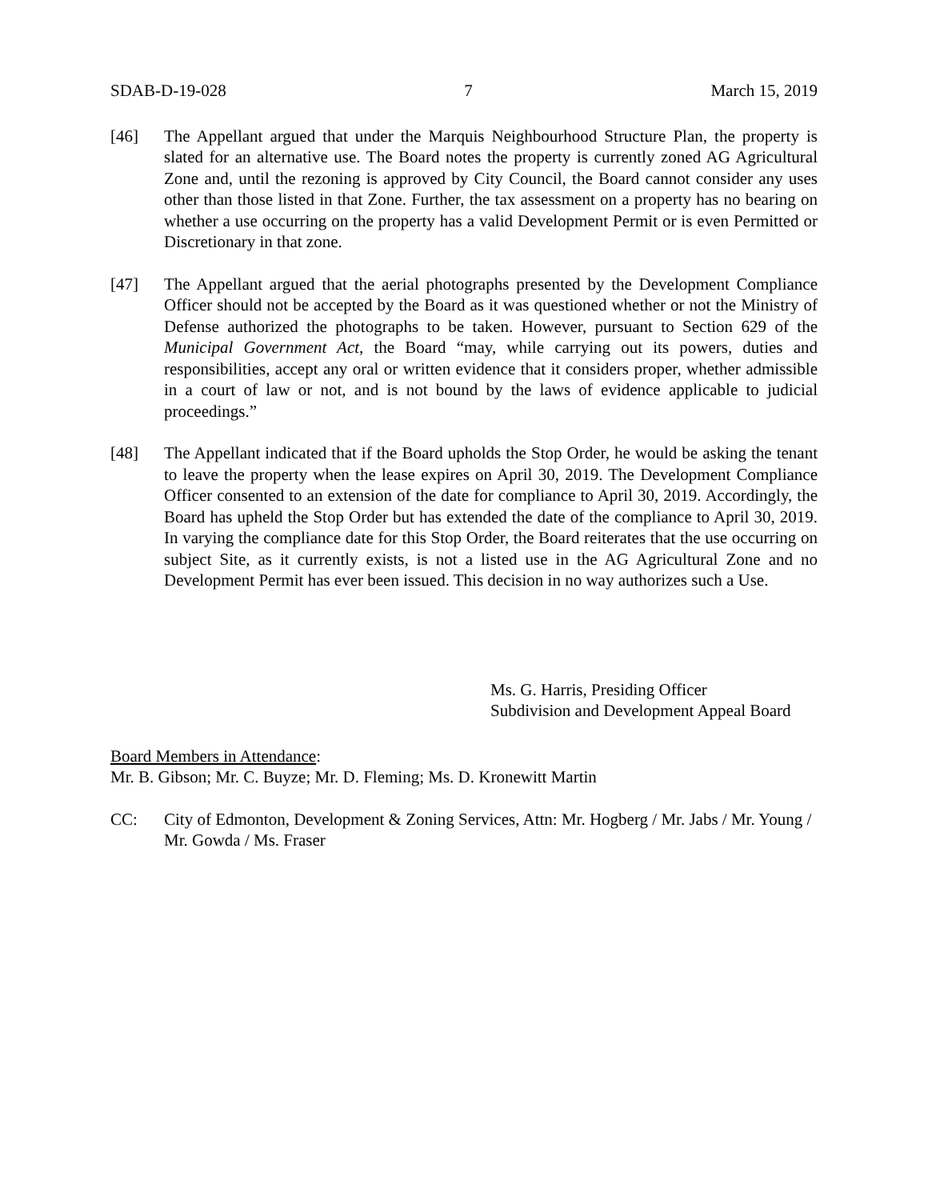SDAB-D-19-028 7 March 15, 2019
[46] The Appellant argued that under the Marquis Neighbourhood Structure Plan, the property is slated for an alternative use. The Board notes the property is currently zoned AG Agricultural Zone and, until the rezoning is approved by City Council, the Board cannot consider any uses other than those listed in that Zone. Further, the tax assessment on a property has no bearing on whether a use occurring on the property has a valid Development Permit or is even Permitted or Discretionary in that zone.
[47] The Appellant argued that the aerial photographs presented by the Development Compliance Officer should not be accepted by the Board as it was questioned whether or not the Ministry of Defense authorized the photographs to be taken. However, pursuant to Section 629 of the Municipal Government Act, the Board “may, while carrying out its powers, duties and responsibilities, accept any oral or written evidence that it considers proper, whether admissible in a court of law or not, and is not bound by the laws of evidence applicable to judicial proceedings.”
[48] The Appellant indicated that if the Board upholds the Stop Order, he would be asking the tenant to leave the property when the lease expires on April 30, 2019. The Development Compliance Officer consented to an extension of the date for compliance to April 30, 2019. Accordingly, the Board has upheld the Stop Order but has extended the date of the compliance to April 30, 2019. In varying the compliance date for this Stop Order, the Board reiterates that the use occurring on subject Site, as it currently exists, is not a listed use in the AG Agricultural Zone and no Development Permit has ever been issued. This decision in no way authorizes such a Use.
Ms. G. Harris, Presiding Officer
Subdivision and Development Appeal Board
Board Members in Attendance:
Mr. B. Gibson; Mr. C. Buyze; Mr. D. Fleming; Ms. D. Kronewitt Martin
CC: City of Edmonton, Development & Zoning Services, Attn: Mr. Hogberg / Mr. Jabs / Mr. Young / Mr. Gowda / Ms. Fraser